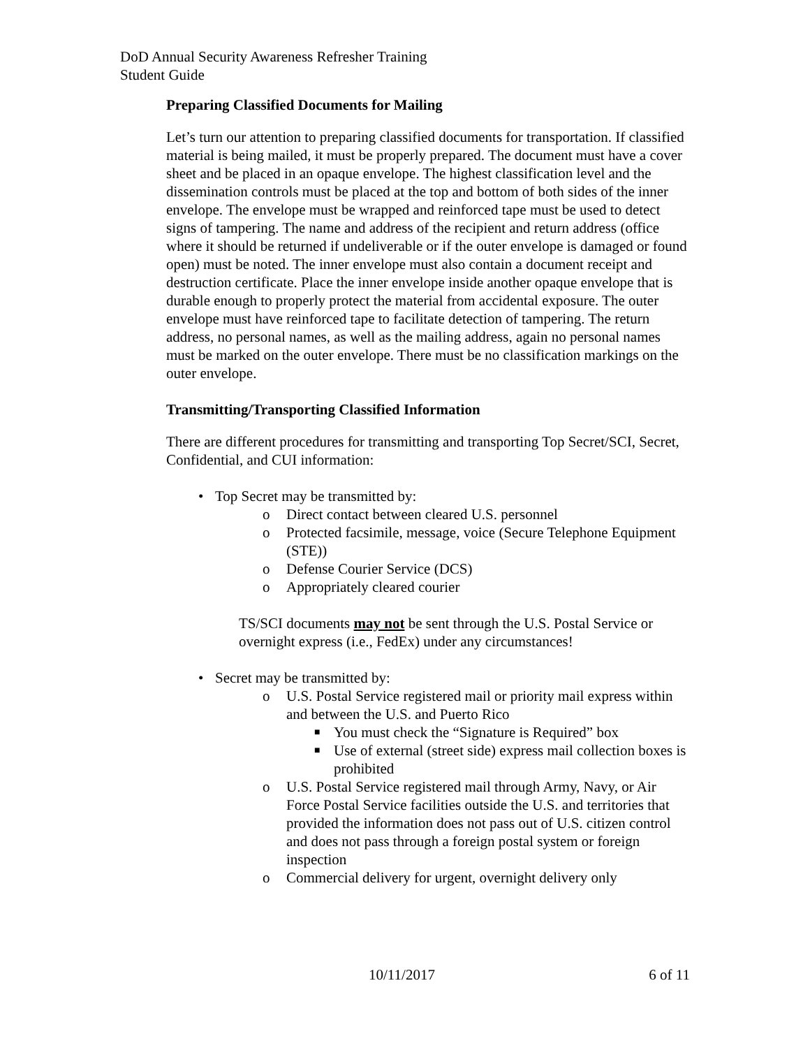DoD Annual Security Awareness Refresher Training
Student Guide
Preparing Classified Documents for Mailing
Let’s turn our attention to preparing classified documents for transportation. If classified material is being mailed, it must be properly prepared. The document must have a cover sheet and be placed in an opaque envelope. The highest classification level and the dissemination controls must be placed at the top and bottom of both sides of the inner envelope. The envelope must be wrapped and reinforced tape must be used to detect signs of tampering. The name and address of the recipient and return address (office where it should be returned if undeliverable or if the outer envelope is damaged or found open) must be noted. The inner envelope must also contain a document receipt and destruction certificate. Place the inner envelope inside another opaque envelope that is durable enough to properly protect the material from accidental exposure. The outer envelope must have reinforced tape to facilitate detection of tampering. The return address, no personal names, as well as the mailing address, again no personal names must be marked on the outer envelope. There must be no classification markings on the outer envelope.
Transmitting/Transporting Classified Information
There are different procedures for transmitting and transporting Top Secret/SCI, Secret, Confidential, and CUI information:
• Top Secret may be transmitted by:
o Direct contact between cleared U.S. personnel
o Protected facsimile, message, voice (Secure Telephone Equipment (STE))
o Defense Courier Service (DCS)
o Appropriately cleared courier
TS/SCI documents may not be sent through the U.S. Postal Service or overnight express (i.e., FedEx) under any circumstances!
• Secret may be transmitted by:
o U.S. Postal Service registered mail or priority mail express within and between the U.S. and Puerto Rico
■ You must check the “Signature is Required” box
■ Use of external (street side) express mail collection boxes is prohibited
o U.S. Postal Service registered mail through Army, Navy, or Air Force Postal Service facilities outside the U.S. and territories that provided the information does not pass out of U.S. citizen control and does not pass through a foreign postal system or foreign inspection
o Commercial delivery for urgent, overnight delivery only
10/11/2017 6 of 11